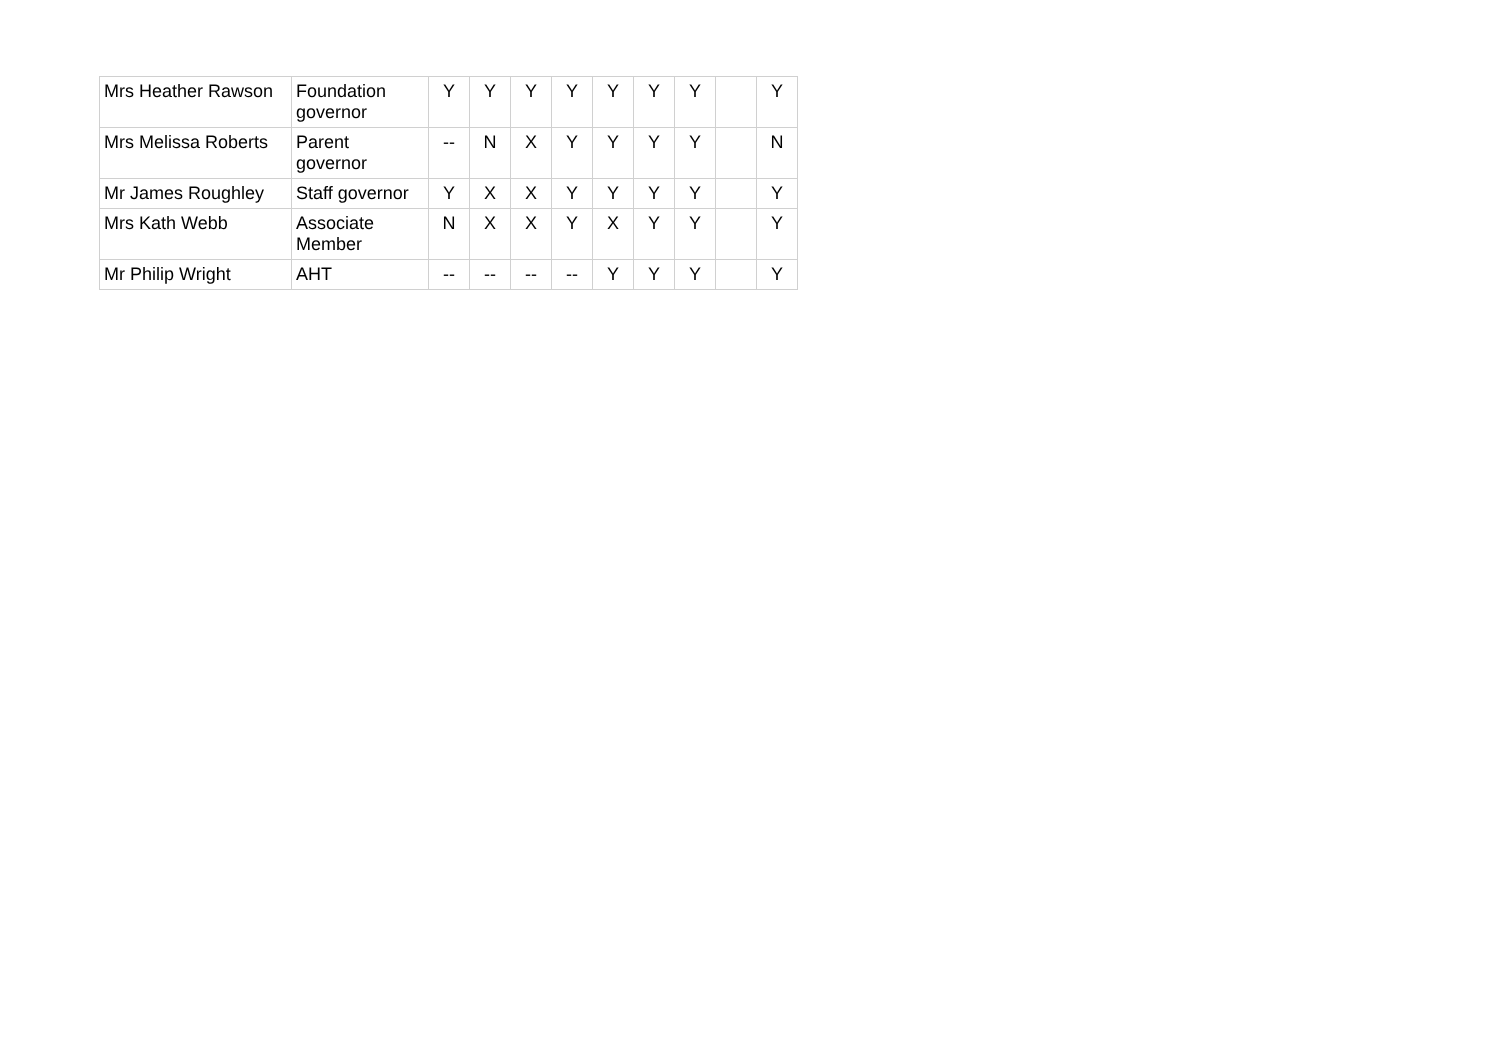| Mrs Heather Rawson | Foundation governor | Y | Y | Y | Y | Y | Y | Y | | Y |
| Mrs Melissa Roberts | Parent governor | -- | N | X | Y | Y | Y | Y | | N |
| Mr James Roughley | Staff governor | Y | X | X | Y | Y | Y | Y | | Y |
| Mrs Kath Webb | Associate Member | N | X | X | Y | X | Y | Y | | Y |
| Mr Philip Wright | AHT | -- | -- | -- | -- | Y | Y | Y | | Y |